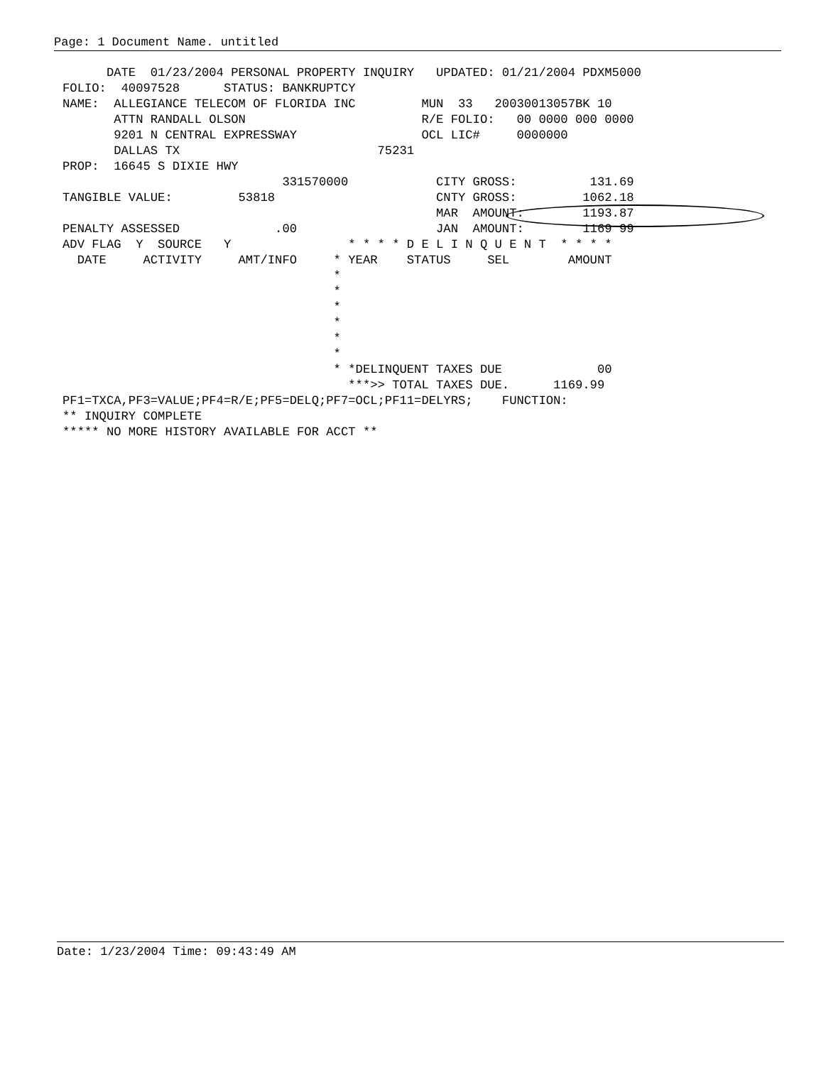Page: 1 Document Name. untitled
      DATE  01/23/2004 PERSONAL PROPERTY INQUIRY   UPDATED: 01/21/2004 PDXM5000
FOLIO:  40097528      STATUS: BANKRUPTCY
NAME:  ALLEGIANCE TELECOM OF FLORIDA INC         MUN  33   20030013057BK 10
       ATTN RANDALL OLSON                        R/E FOLIO:   00 0000 000 0000
       9201 N CENTRAL EXPRESSWAY                 OCL LIC#     0000000
       DALLAS TX                           75231
PROP:  16645 S DIXIE HWY
                              331570000            CITY GROSS:          131.69
TANGIBLE VALUE:         53818                      CNTY GROSS:         1062.18
                                                   MAR  AMOUNT:        1193.87
PENALTY ASSESSED             .00                   JAN  AMOUNT:        1169 99
ADV FLAG  Y  SOURCE   Y                * * * * D E L I N Q U E N T  * * * *
  DATE     ACTIVITY     AMT/INFO     * YEAR    STATUS     SEL        AMOUNT
                                     *
                                     *
                                     *
                                     *
                                     *
                                     *
                                     * *DELINQUENT TAXES DUE             00
                                       ***>> TOTAL TAXES DUE.      1169.99
PF1=TXCA,PF3=VALUE;PF4=R/E;PF5=DELQ;PF7=OCL;PF11=DELYRS;    FUNCTION:
** INQUIRY COMPLETE
***** NO MORE HISTORY AVAILABLE FOR ACCT **
Date: 1/23/2004 Time: 09:43:49 AM